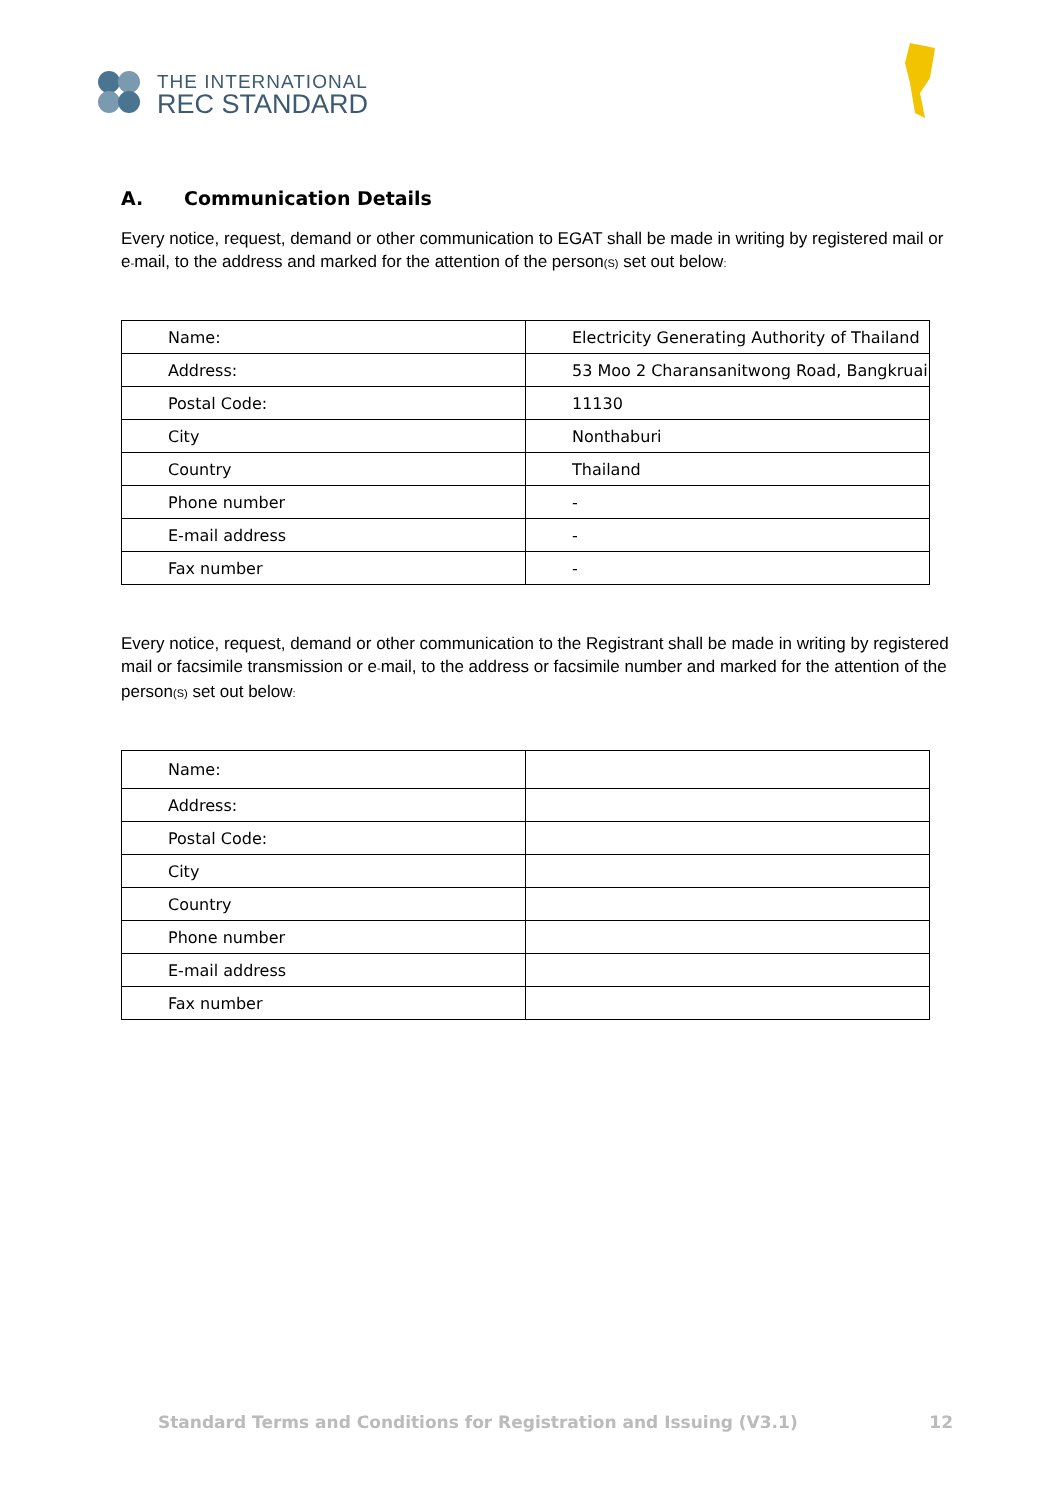THE INTERNATIONAL
REC STANDARD
A. Communication Details
Every notice, request, demand or other communication to EGAT shall be made in writing by registered mail or e-mail, to the address and marked for the attention of the person(S) set out below:
| Name: | Electricity Generating Authority of Thailand |
| Address: | 53 Moo 2 Charansanitwong Road, Bangkruai |
| Postal Code: | 11130 |
| City | Nonthaburi |
| Country | Thailand |
| Phone number | - |
| E-mail address | - |
| Fax number | - |
Every notice, request, demand or other communication to the Registrant shall be made in writing by registered mail or facsimile transmission or e-mail, to the address or facsimile number and marked for the attention of the person(S) set out below:
| Name: | |
| Address: | |
| Postal Code: | |
| City | |
| Country | |
| Phone number | |
| E-mail address | |
| Fax number | |
Standard Terms and Conditions for Registration and Issuing (V3.1) 12